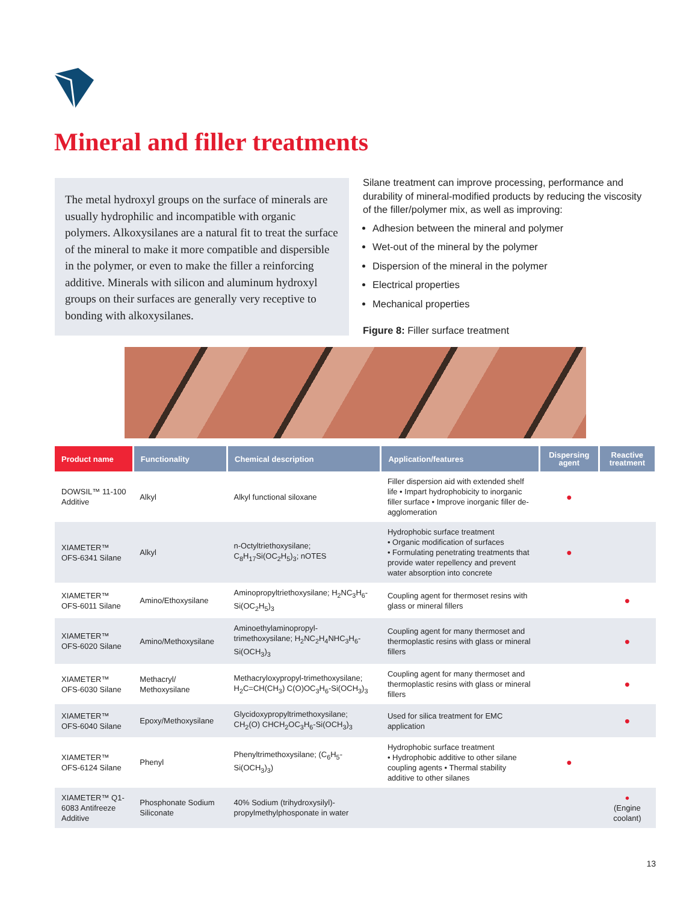Mineral and filler treatments
The metal hydroxyl groups on the surface of minerals are usually hydrophilic and incompatible with organic polymers. Alkoxysilanes are a natural fit to treat the surface of the mineral to make it more compatible and dispersible in the polymer, or even to make the filler a reinforcing additive. Minerals with silicon and aluminum hydroxyl groups on their surfaces are generally very receptive to bonding with alkoxysilanes.
Silane treatment can improve processing, performance and durability of mineral-modified products by reducing the viscosity of the filler/polymer mix, as well as improving:
Adhesion between the mineral and polymer
Wet-out of the mineral by the polymer
Dispersion of the mineral in the polymer
Electrical properties
Mechanical properties
Figure 8: Filler surface treatment
| Product name | Functionality | Chemical description | Application/features | Dispersing agent | Reactive treatment |
| --- | --- | --- | --- | --- | --- |
| DOWSIL™ 11-100 Additive | Alkyl | Alkyl functional siloxane | Filler dispersion aid with extended shelf life • Impart hydrophobicity to inorganic filler surface • Improve inorganic filler de-agglomeration | ● | |
| XIAMETER™ OFS-6341 Silane | Alkyl | n-Octyltriethoxysilane; C<sub>8</sub>H<sub>17</sub>Si(OC<sub>2</sub>H<sub>5</sub>)<sub>3</sub>; nOTES | Hydrophobic surface treatment • Organic modification of surfaces • Formulating penetrating treatments that provide water repellency and prevent water absorption into concrete | ● | |
| XIAMETER™ OFS-6011 Silane | Amino/Ethoxysilane | Aminopropyltriethoxysilane; H<sub>2</sub>NC<sub>3</sub>H<sub>6</sub>-Si(OC<sub>2</sub>H<sub>5</sub>)<sub>3</sub> | Coupling agent for thermoset resins with glass or mineral fillers | | ● |
| XIAMETER™ OFS-6020 Silane | Amino/Methoxysilane | Aminoethylaminopropyl-trimethoxysilane; H<sub>2</sub>NC<sub>2</sub>H<sub>4</sub>NHC<sub>3</sub>H<sub>6</sub>-Si(OCH<sub>3</sub>)<sub>3</sub> | Coupling agent for many thermoset and thermoplastic resins with glass or mineral fillers | | ● |
| XIAMETER™ OFS-6030 Silane | Methacryl/ Methoxysilane | Methacryloxypropyl-trimethoxysilane; H<sub>2</sub>C=CH(CH<sub>3</sub>) C(O)OC<sub>3</sub>H<sub>6</sub>-Si(OCH<sub>3</sub>)<sub>3</sub> | Coupling agent for many thermoset and thermoplastic resins with glass or mineral fillers | | ● |
| XIAMETER™ OFS-6040 Silane | Epoxy/Methoxysilane | Glycidoxypropyltrimethoxysilane; CH<sub>2</sub>(O) CHCH<sub>2</sub>OC<sub>3</sub>H<sub>6</sub>-Si(OCH<sub>3</sub>)<sub>3</sub> | Used for silica treatment for EMC application | | ● |
| XIAMETER™ OFS-6124 Silane | Phenyl | Phenyltrimethoxysilane; (C<sub>6</sub>H<sub>5</sub>-Si(OCH<sub>3</sub>)<sub>3</sub>) | Hydrophobic surface treatment • Hydrophobic additive to other silane coupling agents • Thermal stability additive to other silanes | ● | |
| XIAMETER™ Q1-6083 Antifreeze Additive | Phosphonate Sodium Siliconate | 40% Sodium (trihydroxysilyl)-propylmethylphosponate in water | | | ● (Engine coolant) |
13